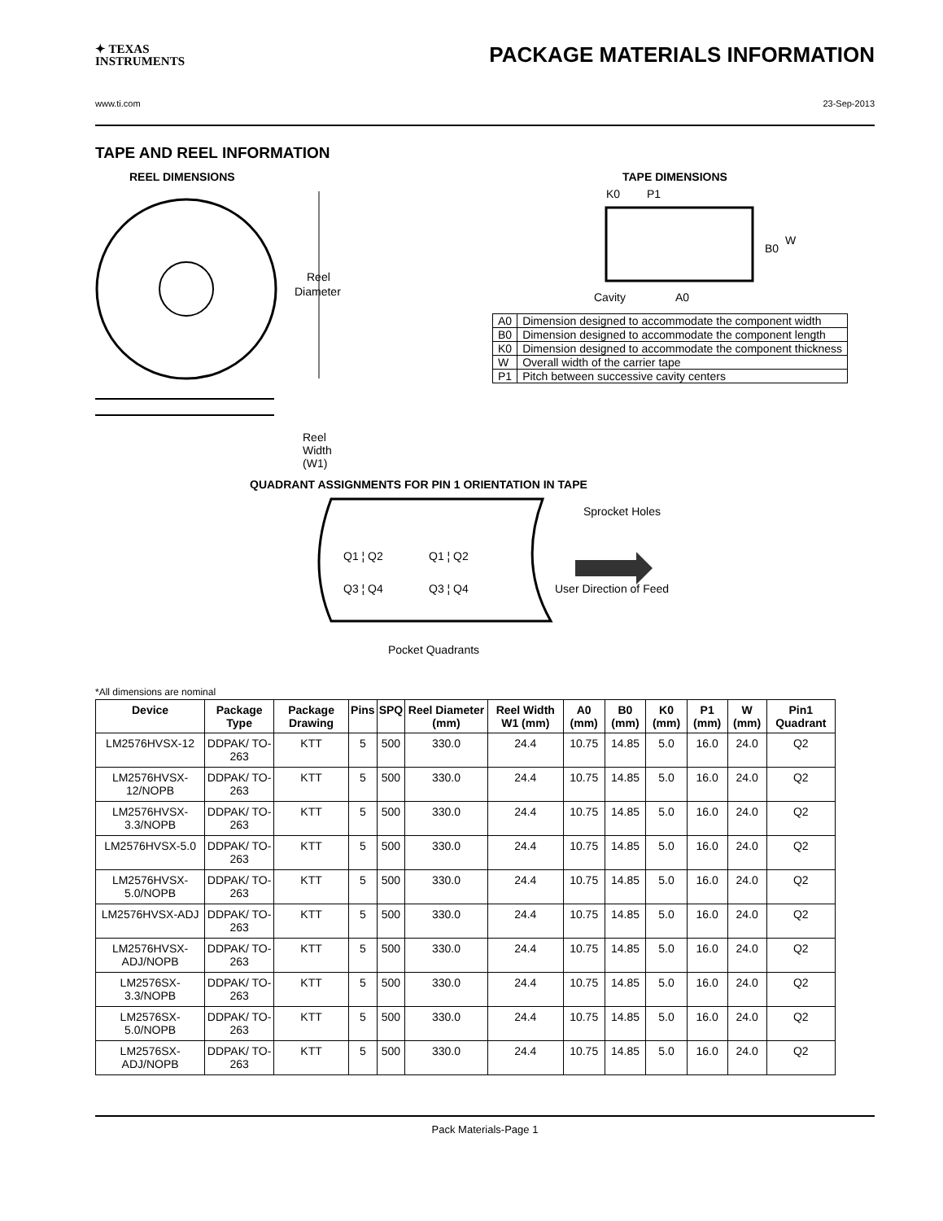✦ TEXAS
INSTRUMENTS
PACKAGE MATERIALS INFORMATION
www.ti.com 23-Sep-2013
TAPE AND REEL INFORMATION
REEL DIMENSIONS
Reel
Diameter
Reel Width (W1)
TAPE DIMENSIONS
K0
P1
B0
W
Cavity
A0
| A0 | Dimension designed to accommodate the component width |
| B0 | Dimension designed to accommodate the component length |
| K0 | Dimension designed to accommodate the component thickness |
| W | Overall width of the carrier tape |
| P1 | Pitch between successive cavity centers |
QUADRANT ASSIGNMENTS FOR PIN 1 ORIENTATION IN TAPE
Sprocket Holes
Q1 ¦ Q2
Q3 ¦ Q4
Q1 ¦ Q2
Q3 ¦ Q4
User Direction of Feed
Pocket Quadrants
*All dimensions are nominal
| Device | Package Type | Package Drawing | Pins | SPQ | Reel Diameter (mm) | Reel Width W1 (mm) | A0 (mm) | B0 (mm) | K0 (mm) | P1 (mm) | W (mm) | Pin1 Quadrant |
| --- | --- | --- | --- | --- | --- | --- | --- | --- | --- | --- | --- | --- |
| LM2576HVSX-12 | DDPAK/ TO-263 | KTT | 5 | 500 | 330.0 | 24.4 | 10.75 | 14.85 | 5.0 | 16.0 | 24.0 | Q2 |
| LM2576HVSX-12/NOPB | DDPAK/ TO-263 | KTT | 5 | 500 | 330.0 | 24.4 | 10.75 | 14.85 | 5.0 | 16.0 | 24.0 | Q2 |
| LM2576HVSX-3.3/NOPB | DDPAK/ TO-263 | KTT | 5 | 500 | 330.0 | 24.4 | 10.75 | 14.85 | 5.0 | 16.0 | 24.0 | Q2 |
| LM2576HVSX-5.0 | DDPAK/ TO-263 | KTT | 5 | 500 | 330.0 | 24.4 | 10.75 | 14.85 | 5.0 | 16.0 | 24.0 | Q2 |
| LM2576HVSX-5.0/NOPB | DDPAK/ TO-263 | KTT | 5 | 500 | 330.0 | 24.4 | 10.75 | 14.85 | 5.0 | 16.0 | 24.0 | Q2 |
| LM2576HVSX-ADJ | DDPAK/ TO-263 | KTT | 5 | 500 | 330.0 | 24.4 | 10.75 | 14.85 | 5.0 | 16.0 | 24.0 | Q2 |
| LM2576HVSX-ADJ/NOPB | DDPAK/ TO-263 | KTT | 5 | 500 | 330.0 | 24.4 | 10.75 | 14.85 | 5.0 | 16.0 | 24.0 | Q2 |
| LM2576SX-3.3/NOPB | DDPAK/ TO-263 | KTT | 5 | 500 | 330.0 | 24.4 | 10.75 | 14.85 | 5.0 | 16.0 | 24.0 | Q2 |
| LM2576SX-5.0/NOPB | DDPAK/ TO-263 | KTT | 5 | 500 | 330.0 | 24.4 | 10.75 | 14.85 | 5.0 | 16.0 | 24.0 | Q2 |
| LM2576SX-ADJ/NOPB | DDPAK/ TO-263 | KTT | 5 | 500 | 330.0 | 24.4 | 10.75 | 14.85 | 5.0 | 16.0 | 24.0 | Q2 |
Pack Materials-Page 1